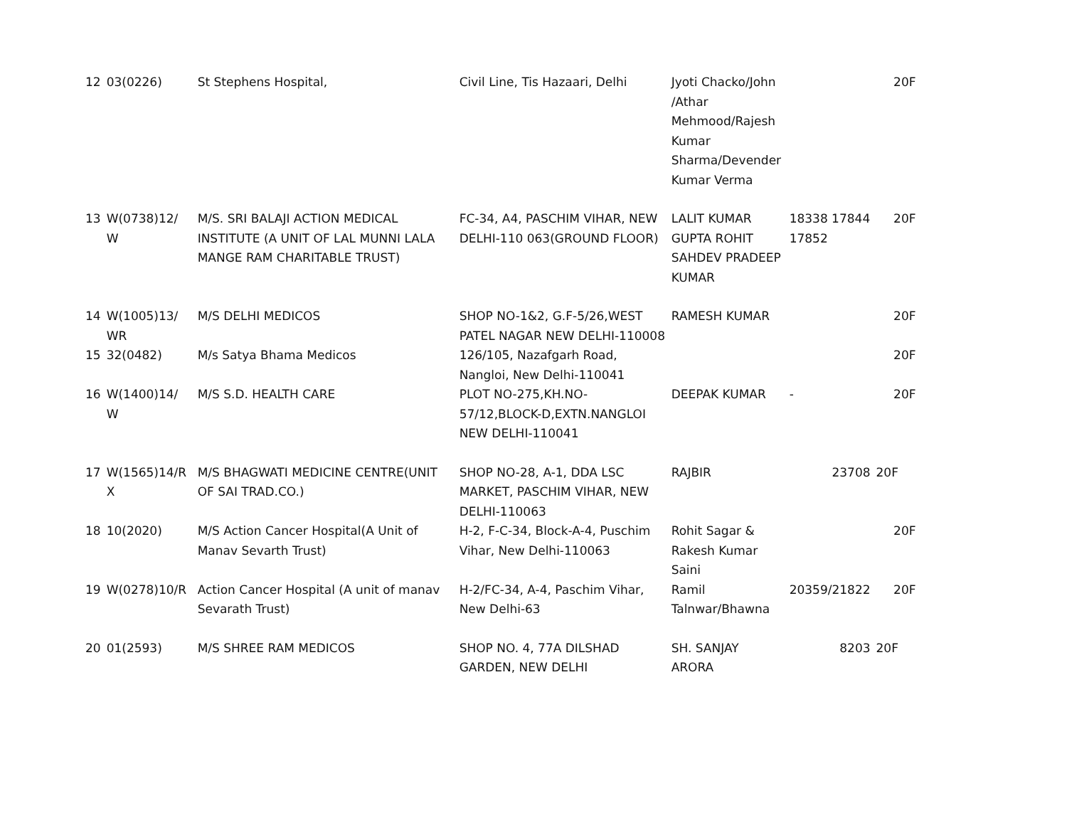| 12 | 03(0226) | St Stephens Hospital, | Civil Line, Tis Hazaari, Delhi | Jyoti Chacko/John /Athar Mehmood/Rajesh Kumar Sharma/Devender Kumar Verma | | 20F |
| 13 | W(0738)12/ W | M/S. SRI BALAJI ACTION MEDICAL INSTITUTE (A UNIT OF LAL MUNNI LALA MANGE RAM CHARITABLE TRUST) | FC-34, A4, PASCHIM VIHAR, NEW DELHI-110 063(GROUND FLOOR) | LALIT KUMAR GUPTA ROHIT SAHDEV PRADEEP KUMAR | 18338 17844 17852 | 20F |
| 14 | W(1005)13/ WR | M/S DELHI MEDICOS | SHOP NO-1&2, G.F-5/26,WEST PATEL NAGAR NEW DELHI-110008 | RAMESH KUMAR | | 20F |
| 15 | 32(0482) | M/s Satya Bhama Medicos | 126/105, Nazafgarh Road, Nangloi, New Delhi-110041 | | | 20F |
| 16 | W(1400)14/ W | M/S S.D. HEALTH CARE | PLOT NO-275,KH.NO-57/12,BLOCK-D,EXTN.NANGLOI NEW DELHI-110041 | DEEPAK KUMAR | - | 20F |
| 17 | W(1565)14/R X | M/S BHAGWATI MEDICINE CENTRE(UNIT OF SAI TRAD.CO.) | SHOP NO-28, A-1, DDA LSC MARKET, PASCHIM VIHAR, NEW DELHI-110063 | RAJBIR | 23708 | 20F |
| 18 | 10(2020) | M/S Action Cancer Hospital(A Unit of Manav Sevarth Trust) | H-2, F-C-34, Block-A-4, Puschim Vihar, New Delhi-110063 | Rohit Sagar & Rakesh Kumar Saini | | 20F |
| 19 | W(0278)10/R | Action Cancer Hospital (A unit of manav Sevarath Trust) | H-2/FC-34, A-4, Paschim Vihar, New Delhi-63 | Ramil Talnwar/Bhawna | 20359/21822 | 20F |
| 20 | 01(2593) | M/S SHREE RAM MEDICOS | SHOP NO. 4, 77A DILSHAD GARDEN, NEW DELHI | SH. SANJAY ARORA | 8203 | 20F |